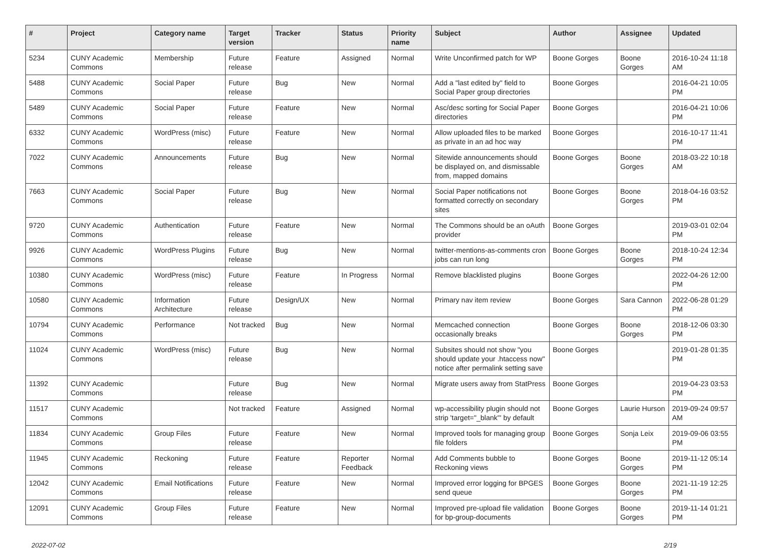| # | Project | Category name | Target version | Tracker | Status | Priority name | Subject | Author | Assignee | Updated |
| --- | --- | --- | --- | --- | --- | --- | --- | --- | --- | --- |
| 5234 | CUNY Academic Commons | Membership | Future release | Feature | Assigned | Normal | Write Unconfirmed patch for WP | Boone Gorges | Boone Gorges | 2016-10-24 11:18 AM |
| 5488 | CUNY Academic Commons | Social Paper | Future release | Bug | New | Normal | Add a "last edited by" field to Social Paper group directories | Boone Gorges | | 2016-04-21 10:05 PM |
| 5489 | CUNY Academic Commons | Social Paper | Future release | Feature | New | Normal | Asc/desc sorting for Social Paper directories | Boone Gorges | | 2016-04-21 10:06 PM |
| 6332 | CUNY Academic Commons | WordPress (misc) | Future release | Feature | New | Normal | Allow uploaded files to be marked as private in an ad hoc way | Boone Gorges | | 2016-10-17 11:41 PM |
| 7022 | CUNY Academic Commons | Announcements | Future release | Bug | New | Normal | Sitewide announcements should be displayed on, and dismissable from, mapped domains | Boone Gorges | Boone Gorges | 2018-03-22 10:18 AM |
| 7663 | CUNY Academic Commons | Social Paper | Future release | Bug | New | Normal | Social Paper notifications not formatted correctly on secondary sites | Boone Gorges | Boone Gorges | 2018-04-16 03:52 PM |
| 9720 | CUNY Academic Commons | Authentication | Future release | Feature | New | Normal | The Commons should be an oAuth provider | Boone Gorges | | 2019-03-01 02:04 PM |
| 9926 | CUNY Academic Commons | WordPress Plugins | Future release | Bug | New | Normal | twitter-mentions-as-comments cron jobs can run long | Boone Gorges | Boone Gorges | 2018-10-24 12:34 PM |
| 10380 | CUNY Academic Commons | WordPress (misc) | Future release | Feature | In Progress | Normal | Remove blacklisted plugins | Boone Gorges | | 2022-04-26 12:00 PM |
| 10580 | CUNY Academic Commons | Information Architecture | Future release | Design/UX | New | Normal | Primary nav item review | Boone Gorges | Sara Cannon | 2022-06-28 01:29 PM |
| 10794 | CUNY Academic Commons | Performance | Not tracked | Bug | New | Normal | Memcached connection occasionally breaks | Boone Gorges | Boone Gorges | 2018-12-06 03:30 PM |
| 11024 | CUNY Academic Commons | WordPress (misc) | Future release | Bug | New | Normal | Subsites should not show "you should update your .htaccess now" notice after permalink setting save | Boone Gorges | | 2019-01-28 01:35 PM |
| 11392 | CUNY Academic Commons | | Future release | Bug | New | Normal | Migrate users away from StatPress | Boone Gorges | | 2019-04-23 03:53 PM |
| 11517 | CUNY Academic Commons | | Not tracked | Feature | Assigned | Normal | wp-accessibility plugin should not strip 'target="_blank"' by default | Boone Gorges | Laurie Hurson | 2019-09-24 09:57 AM |
| 11834 | CUNY Academic Commons | Group Files | Future release | Feature | New | Normal | Improved tools for managing group file folders | Boone Gorges | Sonja Leix | 2019-09-06 03:55 PM |
| 11945 | CUNY Academic Commons | Reckoning | Future release | Feature | Reporter Feedback | Normal | Add Comments bubble to Reckoning views | Boone Gorges | Boone Gorges | 2019-11-12 05:14 PM |
| 12042 | CUNY Academic Commons | Email Notifications | Future release | Feature | New | Normal | Improved error logging for BPGES send queue | Boone Gorges | Boone Gorges | 2021-11-19 12:25 PM |
| 12091 | CUNY Academic Commons | Group Files | Future release | Feature | New | Normal | Improved pre-upload file validation for bp-group-documents | Boone Gorges | Boone Gorges | 2019-11-14 01:21 PM |
2022-07-02 2/19